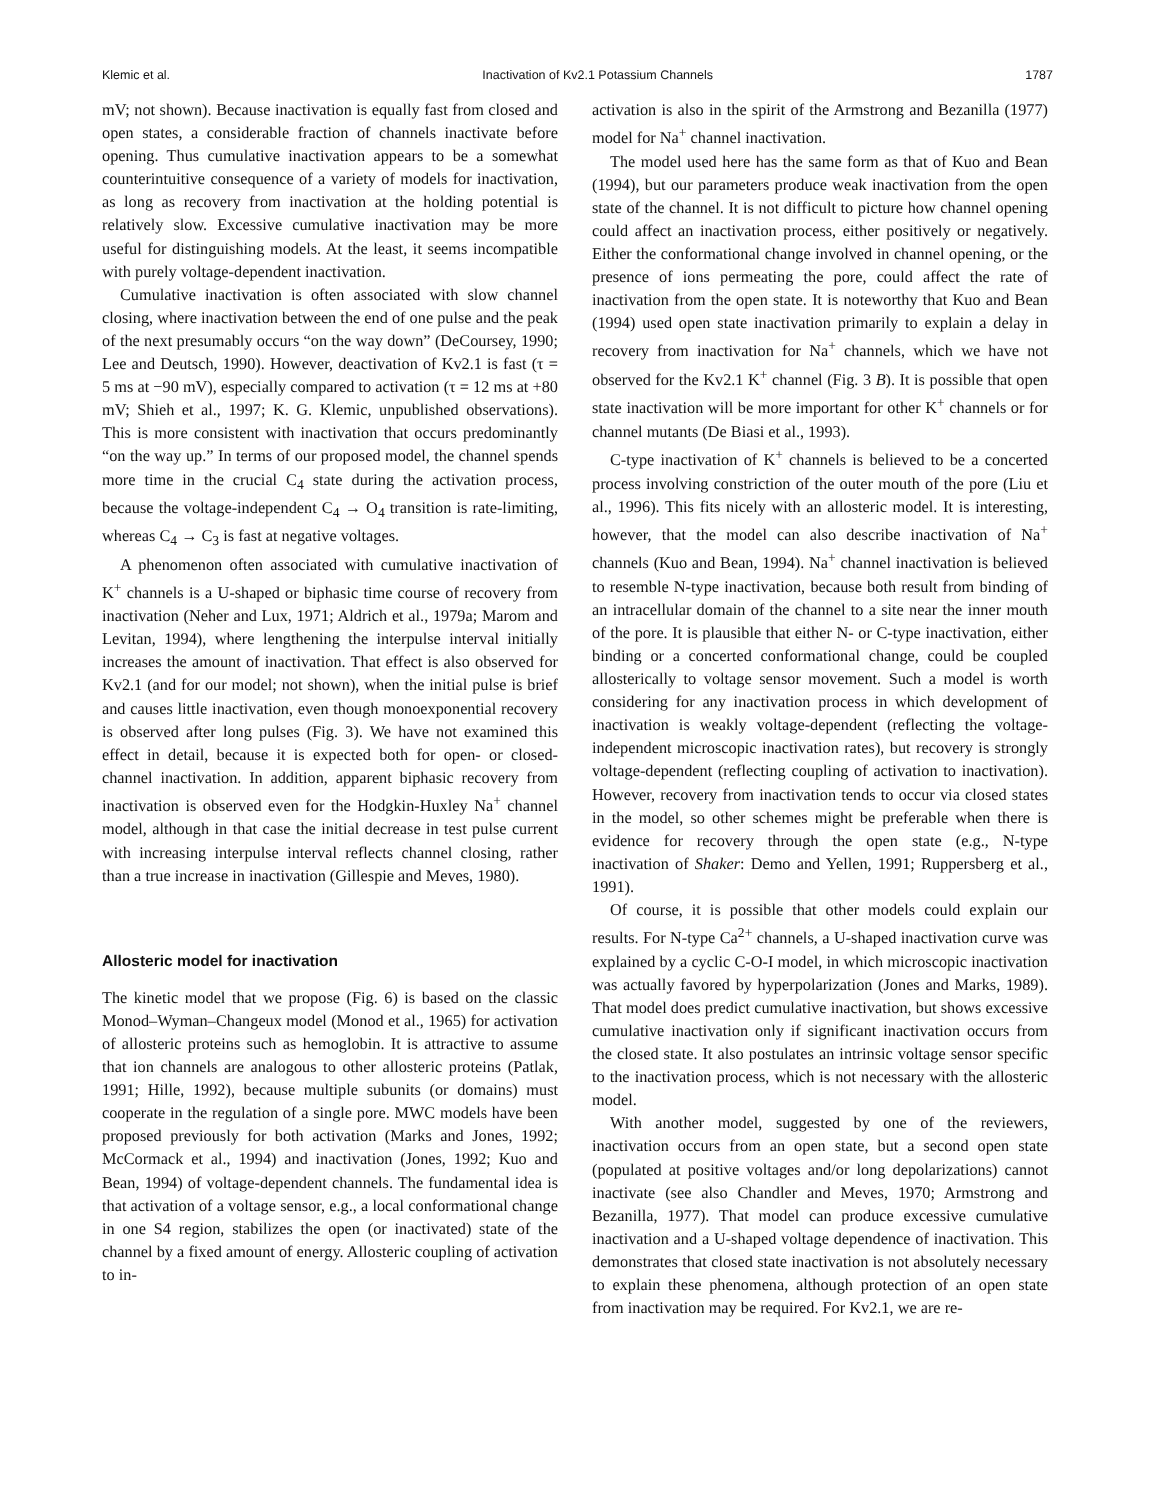Klemic et al. Inactivation of Kv2.1 Potassium Channels 1787
mV; not shown). Because inactivation is equally fast from closed and open states, a considerable fraction of channels inactivate before opening. Thus cumulative inactivation appears to be a somewhat counterintuitive consequence of a variety of models for inactivation, as long as recovery from inactivation at the holding potential is relatively slow. Excessive cumulative inactivation may be more useful for distinguishing models. At the least, it seems incompatible with purely voltage-dependent inactivation.
Cumulative inactivation is often associated with slow channel closing, where inactivation between the end of one pulse and the peak of the next presumably occurs “on the way down” (DeCoursey, 1990; Lee and Deutsch, 1990). However, deactivation of Kv2.1 is fast (τ = 5 ms at −90 mV), especially compared to activation (τ = 12 ms at +80 mV; Shieh et al., 1997; K. G. Klemic, unpublished observations). This is more consistent with inactivation that occurs predominantly “on the way up.” In terms of our proposed model, the channel spends more time in the crucial C<sub>4</sub> state during the activation process, because the voltage-independent C<sub>4</sub> → O<sub>4</sub> transition is rate-limiting, whereas C<sub>4</sub> → C<sub>3</sub> is fast at negative voltages.
A phenomenon often associated with cumulative inactivation of K<sup>+</sup> channels is a U-shaped or biphasic time course of recovery from inactivation (Neher and Lux, 1971; Aldrich et al., 1979a; Marom and Levitan, 1994), where lengthening the interpulse interval initially increases the amount of inactivation. That effect is also observed for Kv2.1 (and for our model; not shown), when the initial pulse is brief and causes little inactivation, even though monoexponential recovery is observed after long pulses (Fig. 3). We have not examined this effect in detail, because it is expected both for open- or closed-channel inactivation. In addition, apparent biphasic recovery from inactivation is observed even for the Hodgkin-Huxley Na<sup>+</sup> channel model, although in that case the initial decrease in test pulse current with increasing interpulse interval reflects channel closing, rather than a true increase in inactivation (Gillespie and Meves, 1980).
Allosteric model for inactivation
The kinetic model that we propose (Fig. 6) is based on the classic Monod–Wyman–Changeux model (Monod et al., 1965) for activation of allosteric proteins such as hemoglobin. It is attractive to assume that ion channels are analogous to other allosteric proteins (Patlak, 1991; Hille, 1992), because multiple subunits (or domains) must cooperate in the regulation of a single pore. MWC models have been proposed previously for both activation (Marks and Jones, 1992; McCormack et al., 1994) and inactivation (Jones, 1992; Kuo and Bean, 1994) of voltage-dependent channels. The fundamental idea is that activation of a voltage sensor, e.g., a local conformational change in one S4 region, stabilizes the open (or inactivated) state of the channel by a fixed amount of energy. Allosteric coupling of activation to in-
activation is also in the spirit of the Armstrong and Bezanilla (1977) model for Na<sup>+</sup> channel inactivation.
The model used here has the same form as that of Kuo and Bean (1994), but our parameters produce weak inactivation from the open state of the channel. It is not difficult to picture how channel opening could affect an inactivation process, either positively or negatively. Either the conformational change involved in channel opening, or the presence of ions permeating the pore, could affect the rate of inactivation from the open state. It is noteworthy that Kuo and Bean (1994) used open state inactivation primarily to explain a delay in recovery from inactivation for Na<sup>+</sup> channels, which we have not observed for the Kv2.1 K<sup>+</sup> channel (Fig. 3 B). It is possible that open state inactivation will be more important for other K<sup>+</sup> channels or for channel mutants (De Biasi et al., 1993).
C-type inactivation of K<sup>+</sup> channels is believed to be a concerted process involving constriction of the outer mouth of the pore (Liu et al., 1996). This fits nicely with an allosteric model. It is interesting, however, that the model can also describe inactivation of Na<sup>+</sup> channels (Kuo and Bean, 1994). Na<sup>+</sup> channel inactivation is believed to resemble N-type inactivation, because both result from binding of an intracellular domain of the channel to a site near the inner mouth of the pore. It is plausible that either N- or C-type inactivation, either binding or a concerted conformational change, could be coupled allosterically to voltage sensor movement. Such a model is worth considering for any inactivation process in which development of inactivation is weakly voltage-dependent (reflecting the voltage-independent microscopic inactivation rates), but recovery is strongly voltage-dependent (reflecting coupling of activation to inactivation). However, recovery from inactivation tends to occur via closed states in the model, so other schemes might be preferable when there is evidence for recovery through the open state (e.g., N-type inactivation of Shaker: Demo and Yellen, 1991; Ruppersberg et al., 1991).
Of course, it is possible that other models could explain our results. For N-type Ca<sup>2+</sup> channels, a U-shaped inactivation curve was explained by a cyclic C-O-I model, in which microscopic inactivation was actually favored by hyperpolarization (Jones and Marks, 1989). That model does predict cumulative inactivation, but shows excessive cumulative inactivation only if significant inactivation occurs from the closed state. It also postulates an intrinsic voltage sensor specific to the inactivation process, which is not necessary with the allosteric model.
With another model, suggested by one of the reviewers, inactivation occurs from an open state, but a second open state (populated at positive voltages and/or long depolarizations) cannot inactivate (see also Chandler and Meves, 1970; Armstrong and Bezanilla, 1977). That model can produce excessive cumulative inactivation and a U-shaped voltage dependence of inactivation. This demonstrates that closed state inactivation is not absolutely necessary to explain these phenomena, although protection of an open state from inactivation may be required. For Kv2.1, we are re-